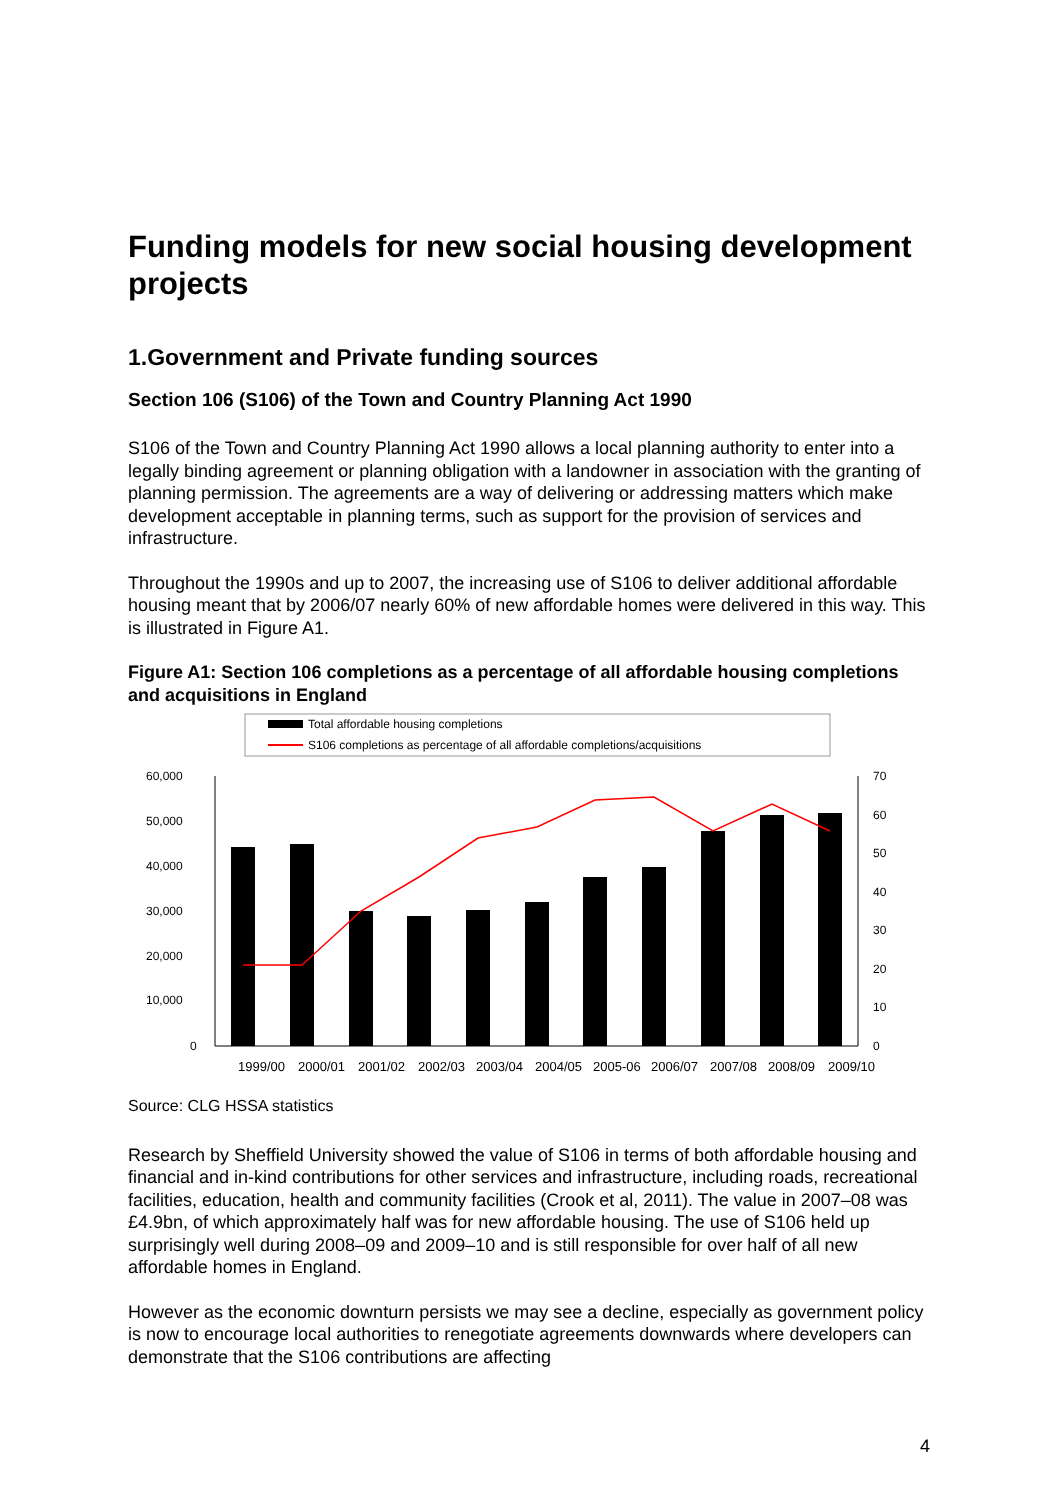Funding models for new social housing development projects
1.Government and Private funding sources
Section 106 (S106) of the Town and Country Planning Act 1990
S106 of the Town and Country Planning Act 1990 allows a local planning authority to enter into a legally binding agreement or planning obligation with a landowner in association with the granting of planning permission. The agreements are a way of delivering or addressing matters which make development acceptable in planning terms, such as support for the provision of services and infrastructure.
Throughout the 1990s and up to 2007, the increasing use of S106 to deliver additional affordable housing meant that by 2006/07 nearly 60% of new affordable homes were delivered in this way. This is illustrated in Figure A1.
Figure A1: Section 106 completions as a percentage of all affordable housing completions and acquisitions in England
Total affordable housing completions
S106 completions as percentage of all affordable completions/acquisitions
60,000
50,000
40,000
30,000
20,000
10,000
0
70
60
50
40
30
20
10
0
1999/00
2000/01
2001/02
2002/03
2003/04
2004/05
2005-06
2006/07
2007/08
2008/09
2009/10
Source: CLG HSSA statistics
Research by Sheffield University showed the value of S106 in terms of both affordable housing and financial and in-kind contributions for other services and infrastructure, including roads, recreational facilities, education, health and community facilities (Crook et al, 2011). The value in 2007–08 was £4.9bn, of which approximately half was for new affordable housing. The use of S106 held up surprisingly well during 2008–09 and 2009–10 and is still responsible for over half of all new affordable homes in England.
However as the economic downturn persists we may see a decline, especially as government policy is now to encourage local authorities to renegotiate agreements downwards where developers can demonstrate that the S106 contributions are affecting
4